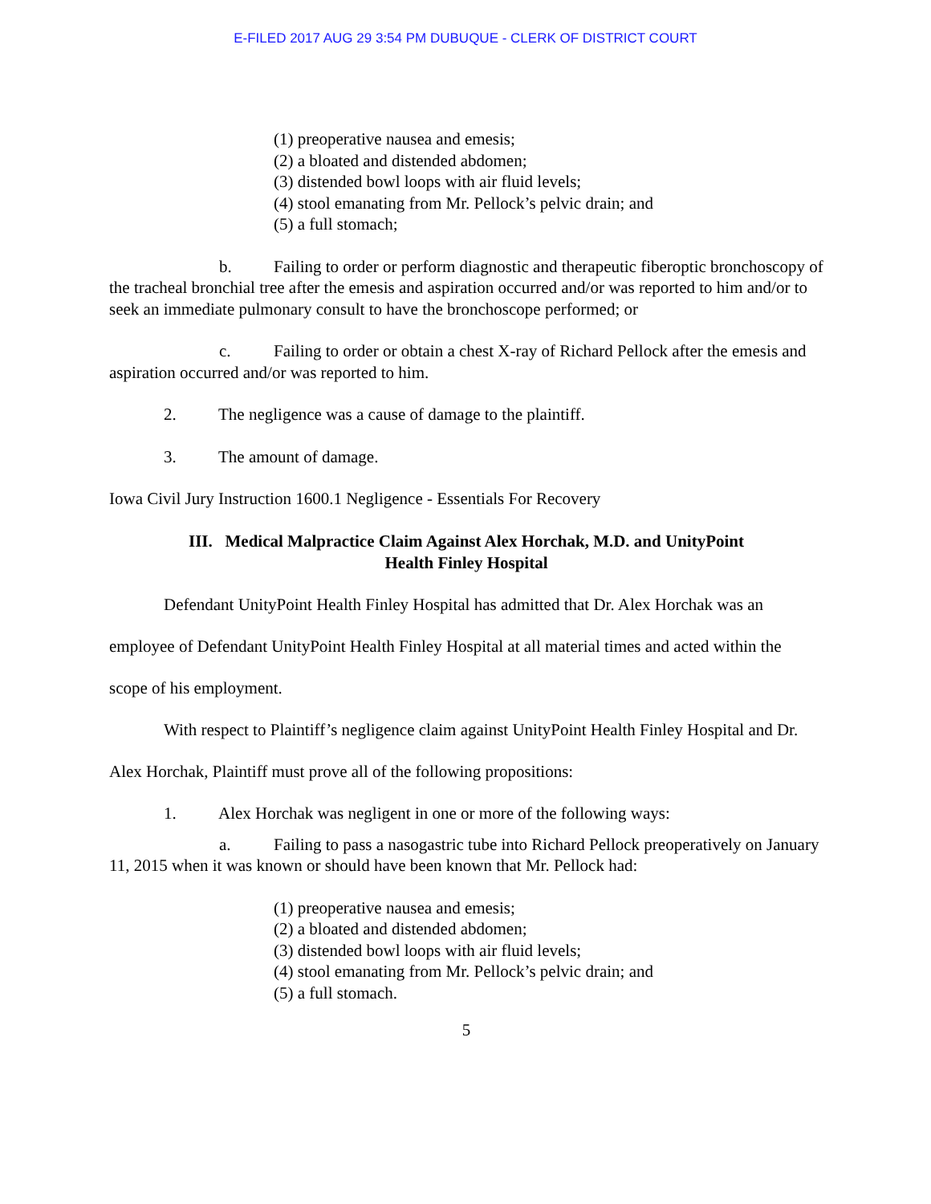E-FILED 2017 AUG 29 3:54 PM DUBUQUE - CLERK OF DISTRICT COURT
(1) preoperative nausea and emesis;
(2) a bloated and distended abdomen;
(3) distended bowl loops with air fluid levels;
(4) stool emanating from Mr. Pellock’s pelvic drain; and
(5) a full stomach;
b. Failing to order or perform diagnostic and therapeutic fiberoptic bronchoscopy of the tracheal bronchial tree after the emesis and aspiration occurred and/or was reported to him and/or to seek an immediate pulmonary consult to have the bronchoscope performed; or
c. Failing to order or obtain a chest X-ray of Richard Pellock after the emesis and aspiration occurred and/or was reported to him.
2. The negligence was a cause of damage to the plaintiff.
3. The amount of damage.
Iowa Civil Jury Instruction 1600.1 Negligence - Essentials For Recovery
III. Medical Malpractice Claim Against Alex Horchak, M.D. and UnityPoint
Health Finley Hospital
Defendant UnityPoint Health Finley Hospital has admitted that Dr. Alex Horchak was an employee of Defendant UnityPoint Health Finley Hospital at all material times and acted within the scope of his employment.
With respect to Plaintiff’s negligence claim against UnityPoint Health Finley Hospital and Dr. Alex Horchak, Plaintiff must prove all of the following propositions:
1. Alex Horchak was negligent in one or more of the following ways:
a. Failing to pass a nasogastric tube into Richard Pellock preoperatively on January 11, 2015 when it was known or should have been known that Mr. Pellock had:
(1) preoperative nausea and emesis;
(2) a bloated and distended abdomen;
(3) distended bowl loops with air fluid levels;
(4) stool emanating from Mr. Pellock’s pelvic drain; and
(5) a full stomach.
5